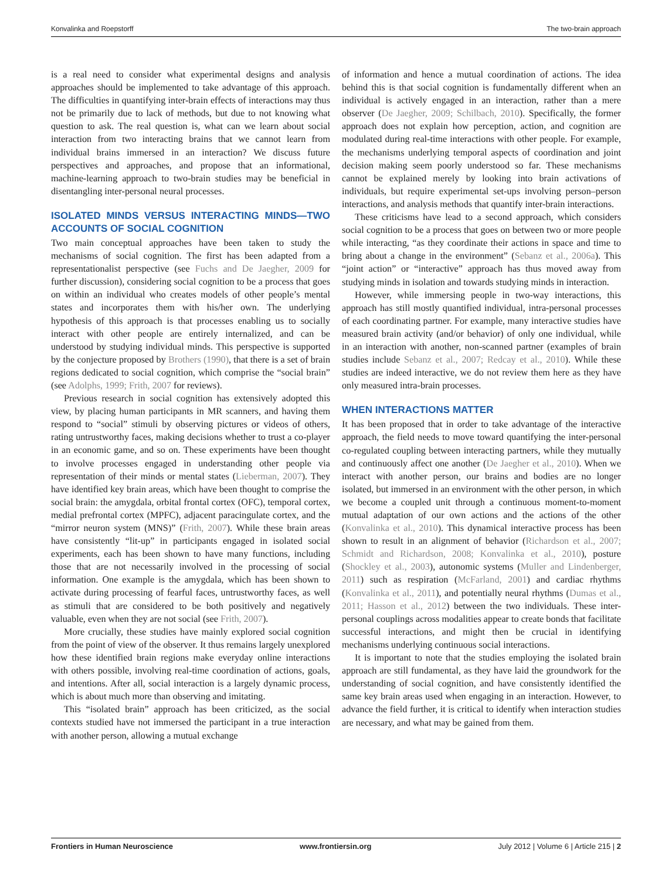Konvalinka and Roepstorff The two-brain approach
is a real need to consider what experimental designs and analysis approaches should be implemented to take advantage of this approach. The difficulties in quantifying inter-brain effects of interactions may thus not be primarily due to lack of methods, but due to not knowing what question to ask. The real question is, what can we learn about social interaction from two interacting brains that we cannot learn from individual brains immersed in an interaction? We discuss future perspectives and approaches, and propose that an informational, machine-learning approach to two-brain studies may be beneficial in disentangling inter-personal neural processes.
ISOLATED MINDS VERSUS INTERACTING MINDS—TWO ACCOUNTS OF SOCIAL COGNITION
Two main conceptual approaches have been taken to study the mechanisms of social cognition. The first has been adapted from a representationalist perspective (see Fuchs and De Jaegher, 2009 for further discussion), considering social cognition to be a process that goes on within an individual who creates models of other people’s mental states and incorporates them with his/her own. The underlying hypothesis of this approach is that processes enabling us to socially interact with other people are entirely internalized, and can be understood by studying individual minds. This perspective is supported by the conjecture proposed by Brothers (1990), that there is a set of brain regions dedicated to social cognition, which comprise the “social brain” (see Adolphs, 1999; Frith, 2007 for reviews).
Previous research in social cognition has extensively adopted this view, by placing human participants in MR scanners, and having them respond to “social” stimuli by observing pictures or videos of others, rating untrustworthy faces, making decisions whether to trust a co-player in an economic game, and so on. These experiments have been thought to involve processes engaged in understanding other people via representation of their minds or mental states (Lieberman, 2007). They have identified key brain areas, which have been thought to comprise the social brain: the amygdala, orbital frontal cortex (OFC), temporal cortex, medial prefrontal cortex (MPFC), adjacent paracingulate cortex, and the “mirror neuron system (MNS)” (Frith, 2007). While these brain areas have consistently “lit-up” in participants engaged in isolated social experiments, each has been shown to have many functions, including those that are not necessarily involved in the processing of social information. One example is the amygdala, which has been shown to activate during processing of fearful faces, untrustworthy faces, as well as stimuli that are considered to be both positively and negatively valuable, even when they are not social (see Frith, 2007).
More crucially, these studies have mainly explored social cognition from the point of view of the observer. It thus remains largely unexplored how these identified brain regions make everyday online interactions with others possible, involving real-time coordination of actions, goals, and intentions. After all, social interaction is a largely dynamic process, which is about much more than observing and imitating.
This “isolated brain” approach has been criticized, as the social contexts studied have not immersed the participant in a true interaction with another person, allowing a mutual exchange
of information and hence a mutual coordination of actions. The idea behind this is that social cognition is fundamentally different when an individual is actively engaged in an interaction, rather than a mere observer (De Jaegher, 2009; Schilbach, 2010). Specifically, the former approach does not explain how perception, action, and cognition are modulated during real-time interactions with other people. For example, the mechanisms underlying temporal aspects of coordination and joint decision making seem poorly understood so far. These mechanisms cannot be explained merely by looking into brain activations of individuals, but require experimental set-ups involving person–person interactions, and analysis methods that quantify inter-brain interactions.
These criticisms have lead to a second approach, which considers social cognition to be a process that goes on between two or more people while interacting, “as they coordinate their actions in space and time to bring about a change in the environment” (Sebanz et al., 2006a). This “joint action” or “interactive” approach has thus moved away from studying minds in isolation and towards studying minds in interaction.
However, while immersing people in two-way interactions, this approach has still mostly quantified individual, intra-personal processes of each coordinating partner. For example, many interactive studies have measured brain activity (and/or behavior) of only one individual, while in an interaction with another, non-scanned partner (examples of brain studies include Sebanz et al., 2007; Redcay et al., 2010). While these studies are indeed interactive, we do not review them here as they have only measured intra-brain processes.
WHEN INTERACTIONS MATTER
It has been proposed that in order to take advantage of the interactive approach, the field needs to move toward quantifying the inter-personal co-regulated coupling between interacting partners, while they mutually and continuously affect one another (De Jaegher et al., 2010). When we interact with another person, our brains and bodies are no longer isolated, but immersed in an environment with the other person, in which we become a coupled unit through a continuous moment-to-moment mutual adaptation of our own actions and the actions of the other (Konvalinka et al., 2010). This dynamical interactive process has been shown to result in an alignment of behavior (Richardson et al., 2007; Schmidt and Richardson, 2008; Konvalinka et al., 2010), posture (Shockley et al., 2003), autonomic systems (Muller and Lindenberger, 2011) such as respiration (McFarland, 2001) and cardiac rhythms (Konvalinka et al., 2011), and potentially neural rhythms (Dumas et al., 2011; Hasson et al., 2012) between the two individuals. These inter-personal couplings across modalities appear to create bonds that facilitate successful interactions, and might then be crucial in identifying mechanisms underlying continuous social interactions.
It is important to note that the studies employing the isolated brain approach are still fundamental, as they have laid the groundwork for the understanding of social cognition, and have consistently identified the same key brain areas used when engaging in an interaction. However, to advance the field further, it is critical to identify when interaction studies are necessary, and what may be gained from them.
Frontiers in Human Neuroscience www.frontiersin.org July 2012 | Volume 6 | Article 215 | 2